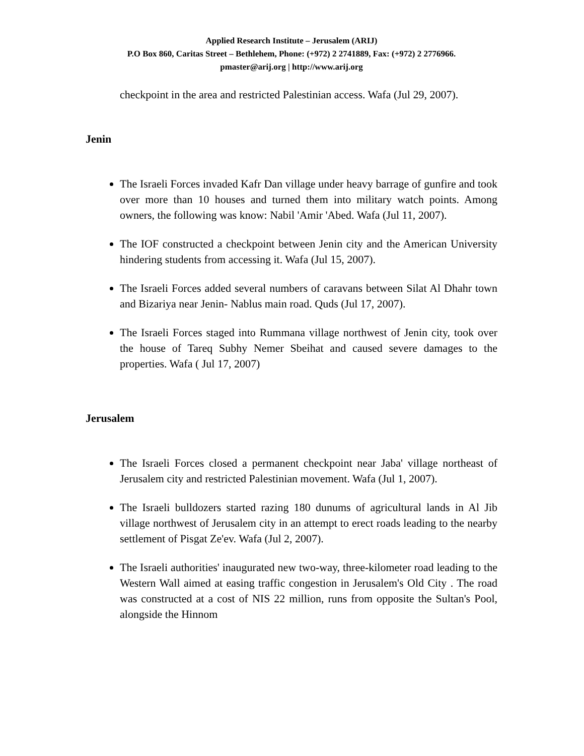Applied Research Institute – Jerusalem (ARIJ)
P.O Box 860, Caritas Street – Bethlehem, Phone: (+972) 2 2741889, Fax: (+972) 2 2776966.
pmaster@arij.org | http://www.arij.org
checkpoint in the area and restricted Palestinian access. Wafa (Jul 29, 2007).
Jenin
The Israeli Forces invaded Kafr Dan village under heavy barrage of gunfire and took over more than 10 houses and turned them into military watch points. Among owners, the following was know: Nabil 'Amir 'Abed. Wafa (Jul 11, 2007).
The IOF constructed a checkpoint between Jenin city and the American University hindering students from accessing it. Wafa (Jul 15, 2007).
The Israeli Forces added several numbers of caravans between Silat Al Dhahr town and Bizariya near Jenin- Nablus main road. Quds (Jul 17, 2007).
The Israeli Forces staged into Rummana village northwest of Jenin city, took over the house of Tareq Subhy Nemer Sbeihat and caused severe damages to the properties. Wafa ( Jul 17, 2007)
Jerusalem
The Israeli Forces closed a permanent checkpoint near Jaba' village northeast of Jerusalem city and restricted Palestinian movement. Wafa (Jul 1, 2007).
The Israeli bulldozers started razing 180 dunums of agricultural lands in Al Jib village northwest of Jerusalem city in an attempt to erect roads leading to the nearby settlement of Pisgat Ze'ev. Wafa (Jul 2, 2007).
The Israeli authorities' inaugurated new two-way, three-kilometer road leading to the Western Wall aimed at easing traffic congestion in Jerusalem's Old City . The road was constructed at a cost of NIS 22 million, runs from opposite the Sultan's Pool, alongside the Hinnom